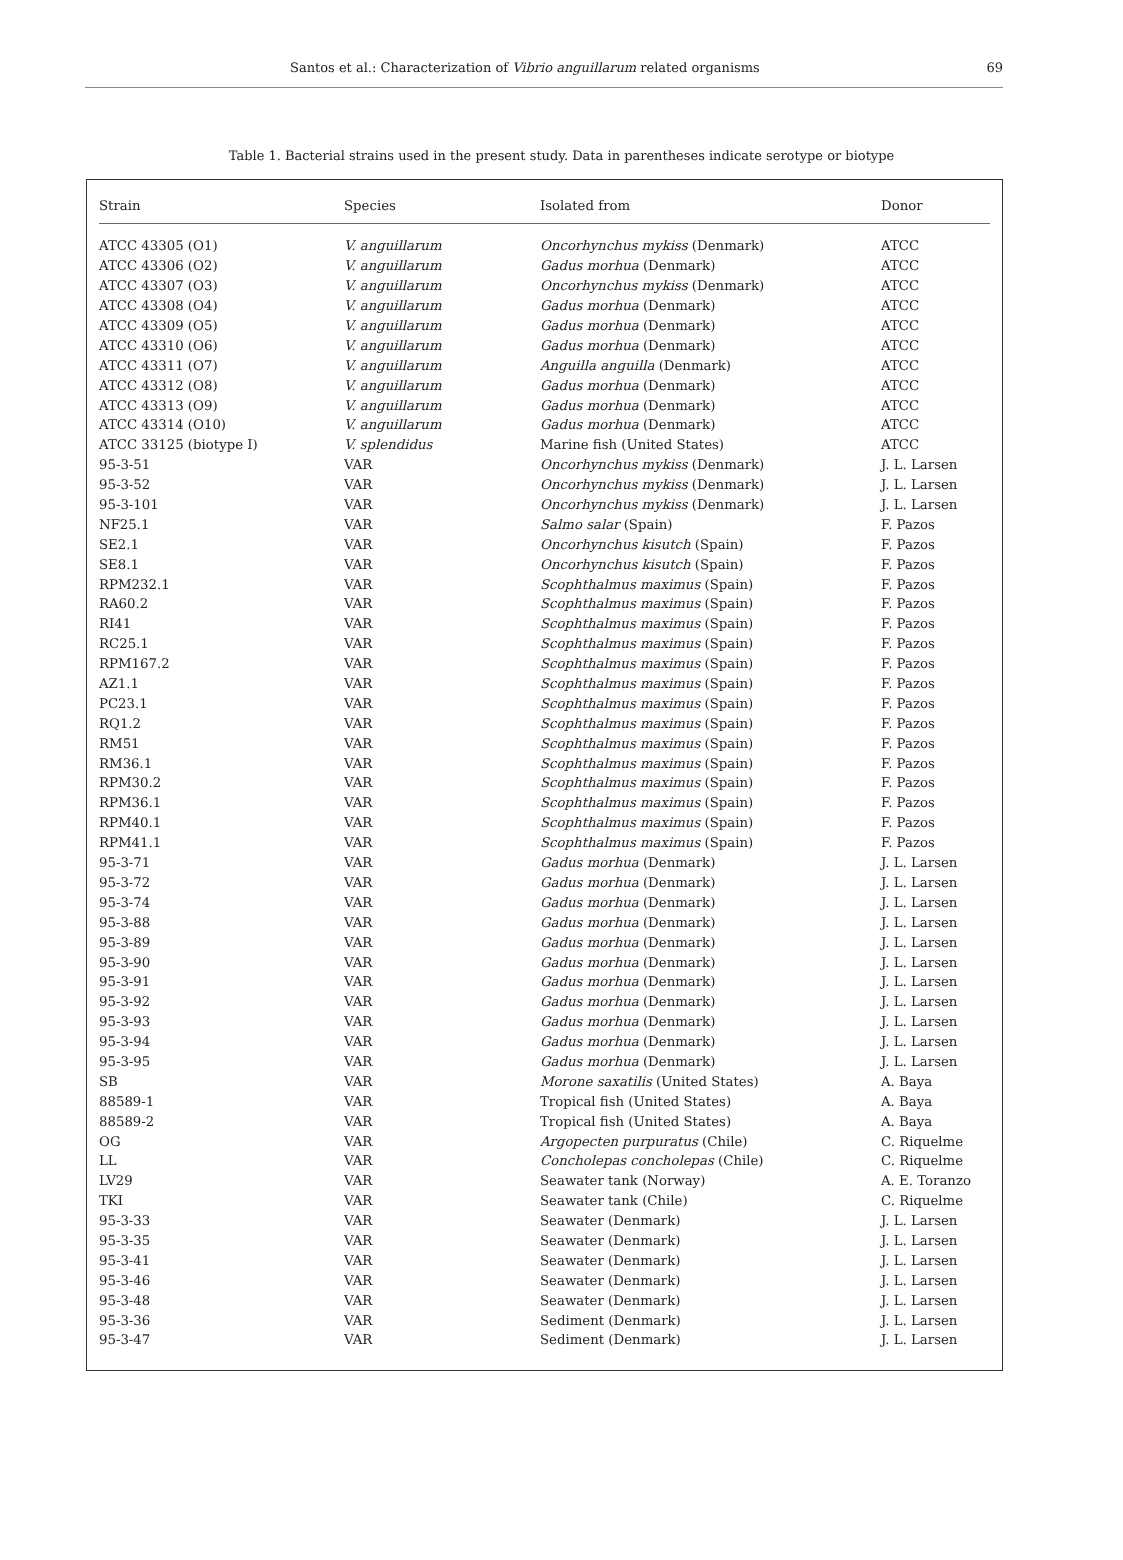Santos et al.: Characterization of Vibrio anguillarum related organisms 69
Table 1. Bacterial strains used in the present study. Data in parentheses indicate serotype or biotype
| Strain | Species | Isolated from | Donor |
| --- | --- | --- | --- |
| ATCC 43305 (O1) | V. anguillarum | Oncorhynchus mykiss (Denmark) | ATCC |
| ATCC 43306 (O2) | V. anguillarum | Gadus morhua (Denmark) | ATCC |
| ATCC 43307 (O3) | V. anguillarum | Oncorhynchus mykiss (Denmark) | ATCC |
| ATCC 43308 (O4) | V. anguillarum | Gadus morhua (Denmark) | ATCC |
| ATCC 43309 (O5) | V. anguillarum | Gadus morhua (Denmark) | ATCC |
| ATCC 43310 (O6) | V. anguillarum | Gadus morhua (Denmark) | ATCC |
| ATCC 43311 (O7) | V. anguillarum | Anguilla anguilla (Denmark) | ATCC |
| ATCC 43312 (O8) | V. anguillarum | Gadus morhua (Denmark) | ATCC |
| ATCC 43313 (O9) | V. anguillarum | Gadus morhua (Denmark) | ATCC |
| ATCC 43314 (O10) | V. anguillarum | Gadus morhua (Denmark) | ATCC |
| ATCC 33125 (biotype I) | V. splendidus | Marine fish (United States) | ATCC |
| 95-3-51 | VAR | Oncorhynchus mykiss (Denmark) | J. L. Larsen |
| 95-3-52 | VAR | Oncorhynchus mykiss (Denmark) | J. L. Larsen |
| 95-3-101 | VAR | Oncorhynchus mykiss (Denmark) | J. L. Larsen |
| NF25.1 | VAR | Salmo salar (Spain) | F. Pazos |
| SE2.1 | VAR | Oncorhynchus kisutch (Spain) | F. Pazos |
| SE8.1 | VAR | Oncorhynchus kisutch (Spain) | F. Pazos |
| RPM232.1 | VAR | Scophthalmus maximus (Spain) | F. Pazos |
| RA60.2 | VAR | Scophthalmus maximus (Spain) | F. Pazos |
| RI41 | VAR | Scophthalmus maximus (Spain) | F. Pazos |
| RC25.1 | VAR | Scophthalmus maximus (Spain) | F. Pazos |
| RPM167.2 | VAR | Scophthalmus maximus (Spain) | F. Pazos |
| AZ1.1 | VAR | Scophthalmus maximus (Spain) | F. Pazos |
| PC23.1 | VAR | Scophthalmus maximus (Spain) | F. Pazos |
| RQ1.2 | VAR | Scophthalmus maximus (Spain) | F. Pazos |
| RM51 | VAR | Scophthalmus maximus (Spain) | F. Pazos |
| RM36.1 | VAR | Scophthalmus maximus (Spain) | F. Pazos |
| RPM30.2 | VAR | Scophthalmus maximus (Spain) | F. Pazos |
| RPM36.1 | VAR | Scophthalmus maximus (Spain) | F. Pazos |
| RPM40.1 | VAR | Scophthalmus maximus (Spain) | F. Pazos |
| RPM41.1 | VAR | Scophthalmus maximus (Spain) | F. Pazos |
| 95-3-71 | VAR | Gadus morhua (Denmark) | J. L. Larsen |
| 95-3-72 | VAR | Gadus morhua (Denmark) | J. L. Larsen |
| 95-3-74 | VAR | Gadus morhua (Denmark) | J. L. Larsen |
| 95-3-88 | VAR | Gadus morhua (Denmark) | J. L. Larsen |
| 95-3-89 | VAR | Gadus morhua (Denmark) | J. L. Larsen |
| 95-3-90 | VAR | Gadus morhua (Denmark) | J. L. Larsen |
| 95-3-91 | VAR | Gadus morhua (Denmark) | J. L. Larsen |
| 95-3-92 | VAR | Gadus morhua (Denmark) | J. L. Larsen |
| 95-3-93 | VAR | Gadus morhua (Denmark) | J. L. Larsen |
| 95-3-94 | VAR | Gadus morhua (Denmark) | J. L. Larsen |
| 95-3-95 | VAR | Gadus morhua (Denmark) | J. L. Larsen |
| SB | VAR | Morone saxatilis (United States) | A. Baya |
| 88589-1 | VAR | Tropical fish (United States) | A. Baya |
| 88589-2 | VAR | Tropical fish (United States) | A. Baya |
| OG | VAR | Argopecten purpuratus (Chile) | C. Riquelme |
| LL | VAR | Concholepas concholepas (Chile) | C. Riquelme |
| LV29 | VAR | Seawater tank (Norway) | A. E. Toranzo |
| TKI | VAR | Seawater tank (Chile) | C. Riquelme |
| 95-3-33 | VAR | Seawater (Denmark) | J. L. Larsen |
| 95-3-35 | VAR | Seawater (Denmark) | J. L. Larsen |
| 95-3-41 | VAR | Seawater (Denmark) | J. L. Larsen |
| 95-3-46 | VAR | Seawater (Denmark) | J. L. Larsen |
| 95-3-48 | VAR | Seawater (Denmark) | J. L. Larsen |
| 95-3-36 | VAR | Sediment (Denmark) | J. L. Larsen |
| 95-3-47 | VAR | Sediment (Denmark) | J. L. Larsen |